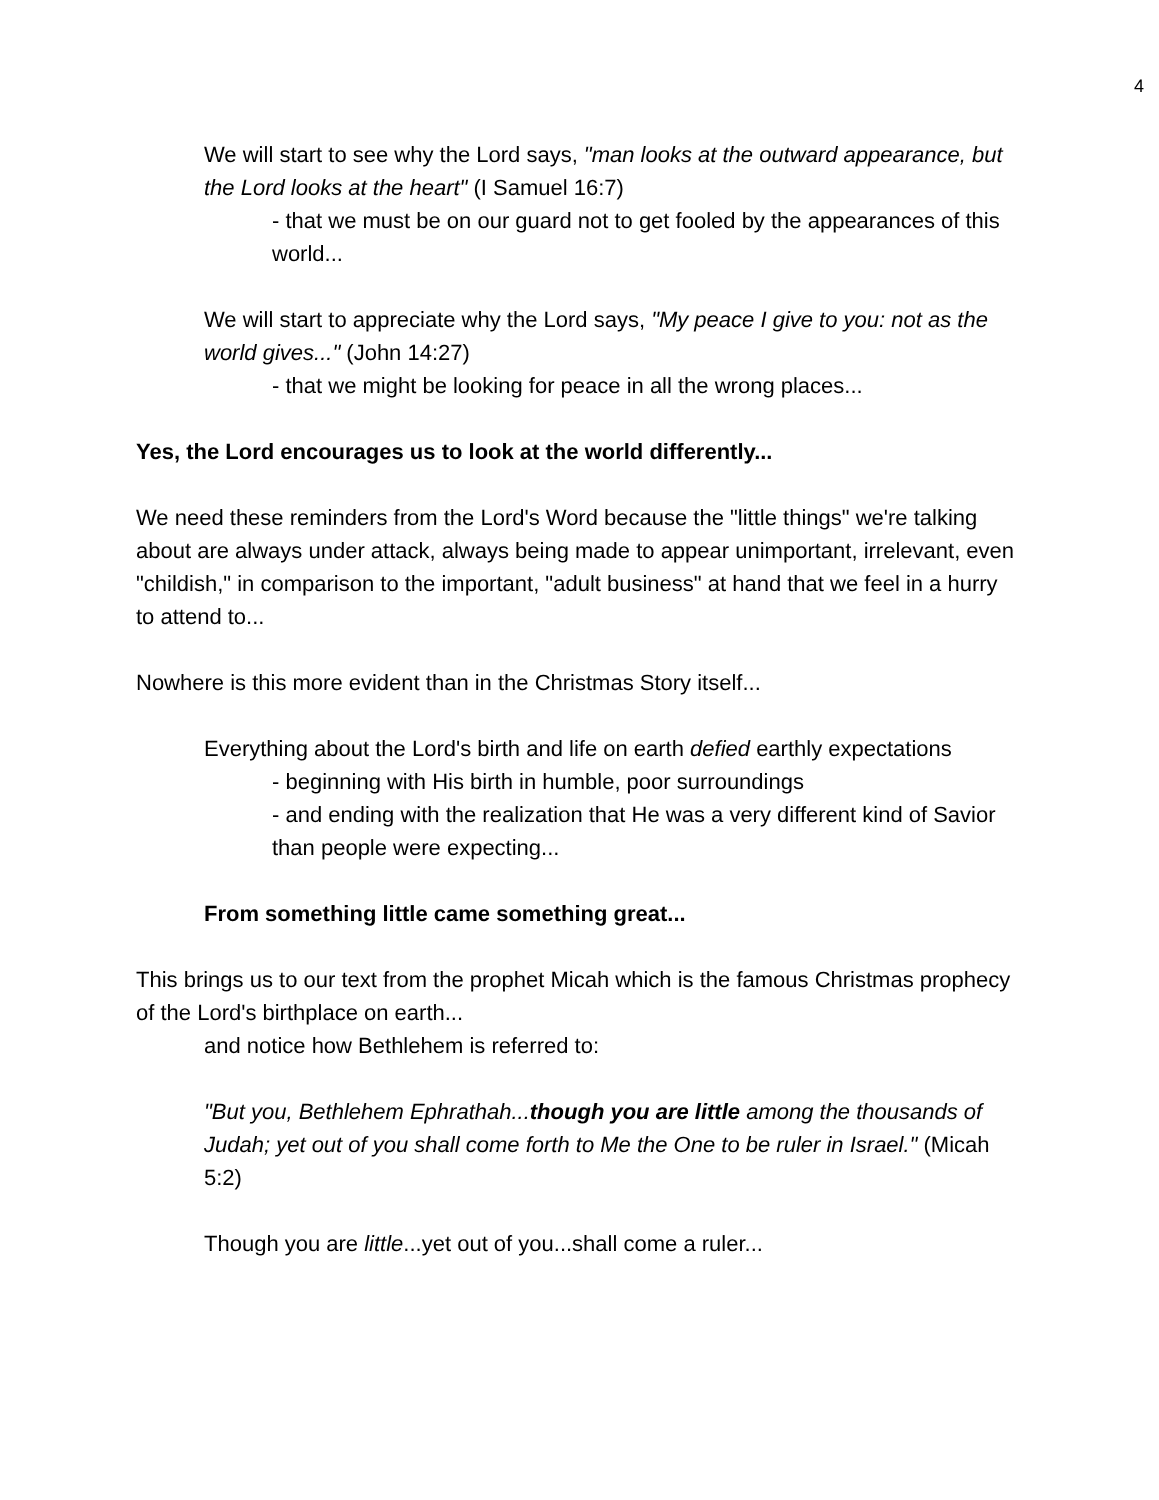4
We will start to see why the Lord says, "man looks at the outward appearance, but the Lord looks at the heart" (I Samuel 16:7)
- that we must be on our guard not to get fooled by the appearances of this world...
We will start to appreciate why the Lord says, "My peace I give to you: not as the world gives..." (John 14:27)
- that we might be looking for peace in all the wrong places...
Yes, the Lord encourages us to look at the world differently...
We need these reminders from the Lord's Word because the "little things" we're talking about are always under attack, always being made to appear unimportant, irrelevant, even "childish," in comparison to the important, "adult business" at hand that we feel in a hurry to attend to...
Nowhere is this more evident than in the Christmas Story itself...
Everything about the Lord's birth and life on earth defied earthly expectations
- beginning with His birth in humble, poor surroundings
- and ending with the realization that He was a very different kind of Savior than people were expecting...
From something little came something great...
This brings us to our text from the prophet Micah which is the famous Christmas prophecy of the Lord's birthplace on earth...
and notice how Bethlehem is referred to:
"But you, Bethlehem Ephrathah...though you are little among the thousands of Judah; yet out of you shall come forth to Me the One to be ruler in Israel." (Micah 5:2)
Though you are little...yet out of you...shall come a ruler...